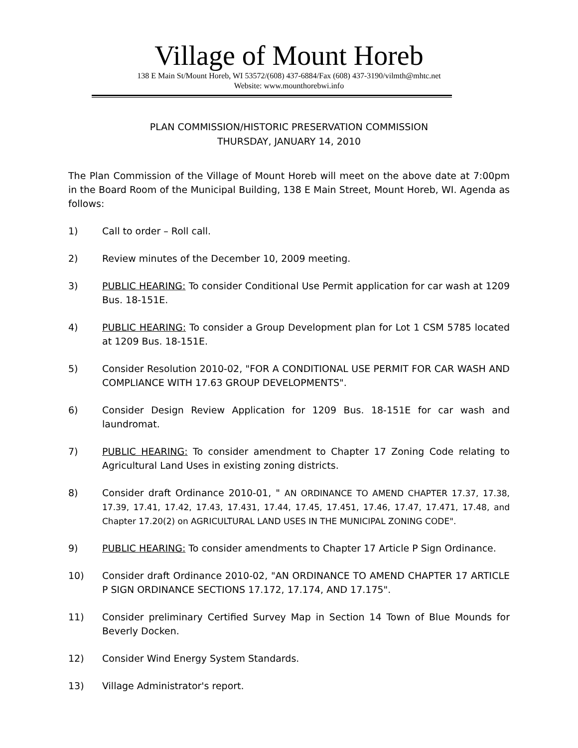Village of Mount Horeb
138 E Main St/Mount Horeb, WI 53572/(608) 437-6884/Fax (608) 437-3190/vilmth@mhtc.net
Website: www.mounthorebwi.info
PLAN COMMISSION/HISTORIC PRESERVATION COMMISSION
THURSDAY, JANUARY 14, 2010
The Plan Commission of the Village of Mount Horeb will meet on the above date at 7:00pm in the Board Room of the Municipal Building, 138 E Main Street, Mount Horeb, WI. Agenda as follows:
1) Call to order – Roll call.
2) Review minutes of the December 10, 2009 meeting.
3) PUBLIC HEARING: To consider Conditional Use Permit application for car wash at 1209 Bus. 18-151E.
4) PUBLIC HEARING: To consider a Group Development plan for Lot 1 CSM 5785 located at 1209 Bus. 18-151E.
5) Consider Resolution 2010-02, "FOR A CONDITIONAL USE PERMIT FOR CAR WASH AND COMPLIANCE WITH 17.63 GROUP DEVELOPMENTS".
6) Consider Design Review Application for 1209 Bus. 18-151E for car wash and laundromat.
7) PUBLIC HEARING: To consider amendment to Chapter 17 Zoning Code relating to Agricultural Land Uses in existing zoning districts.
8) Consider draft Ordinance 2010-01, " AN ORDINANCE TO AMEND CHAPTER 17.37, 17.38, 17.39, 17.41, 17.42, 17.43, 17.431, 17.44, 17.45, 17.451, 17.46, 17.47, 17.471, 17.48, and Chapter 17.20(2) on AGRICULTURAL LAND USES IN THE MUNICIPAL ZONING CODE".
9) PUBLIC HEARING: To consider amendments to Chapter 17 Article P Sign Ordinance.
10) Consider draft Ordinance 2010-02, "AN ORDINANCE TO AMEND CHAPTER 17 ARTICLE P SIGN ORDINANCE SECTIONS 17.172, 17.174, AND 17.175".
11) Consider preliminary Certified Survey Map in Section 14 Town of Blue Mounds for Beverly Docken.
12) Consider Wind Energy System Standards.
13) Village Administrator's report.